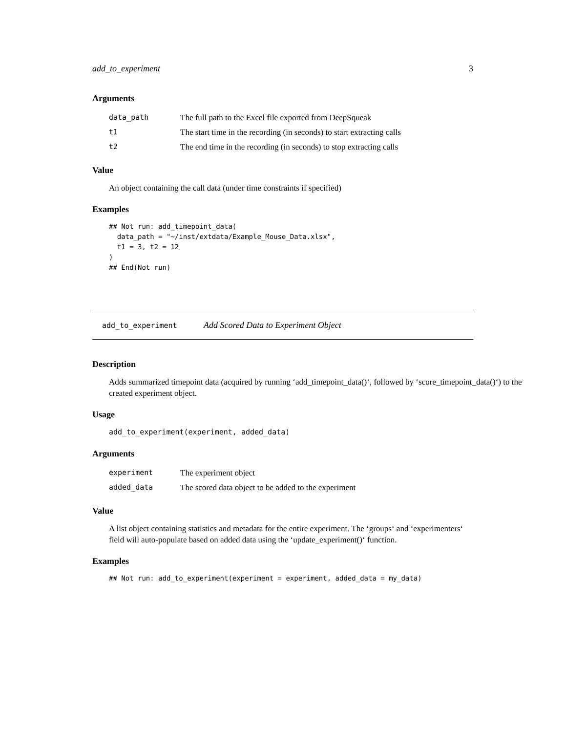add_to_experiment 3
Arguments
| data_path | The full path to the Excel file exported from DeepSqueak |
| t1 | The start time in the recording (in seconds) to start extracting calls |
| t2 | The end time in the recording (in seconds) to stop extracting calls |
Value
An object containing the call data (under time constraints if specified)
Examples
## Not run: add_timepoint_data(
  data_path = "~/inst/extdata/Example_Mouse_Data.xlsx",
  t1 = 3, t2 = 12
)
## End(Not run)
add_to_experiment Add Scored Data to Experiment Object
Description
Adds summarized timepoint data (acquired by running ‘add_timepoint_data()‘, followed by ‘score_timepoint_data()‘) to the created experiment object.
Usage
add_to_experiment(experiment, added_data)
Arguments
| experiment | The experiment object |
| added_data | The scored data object to be added to the experiment |
Value
A list object containing statistics and metadata for the entire experiment. The ‘groups‘ and ‘experimenters‘ field will auto-populate based on added data using the ‘update_experiment()‘ function.
Examples
## Not run: add_to_experiment(experiment = experiment, added_data = my_data)